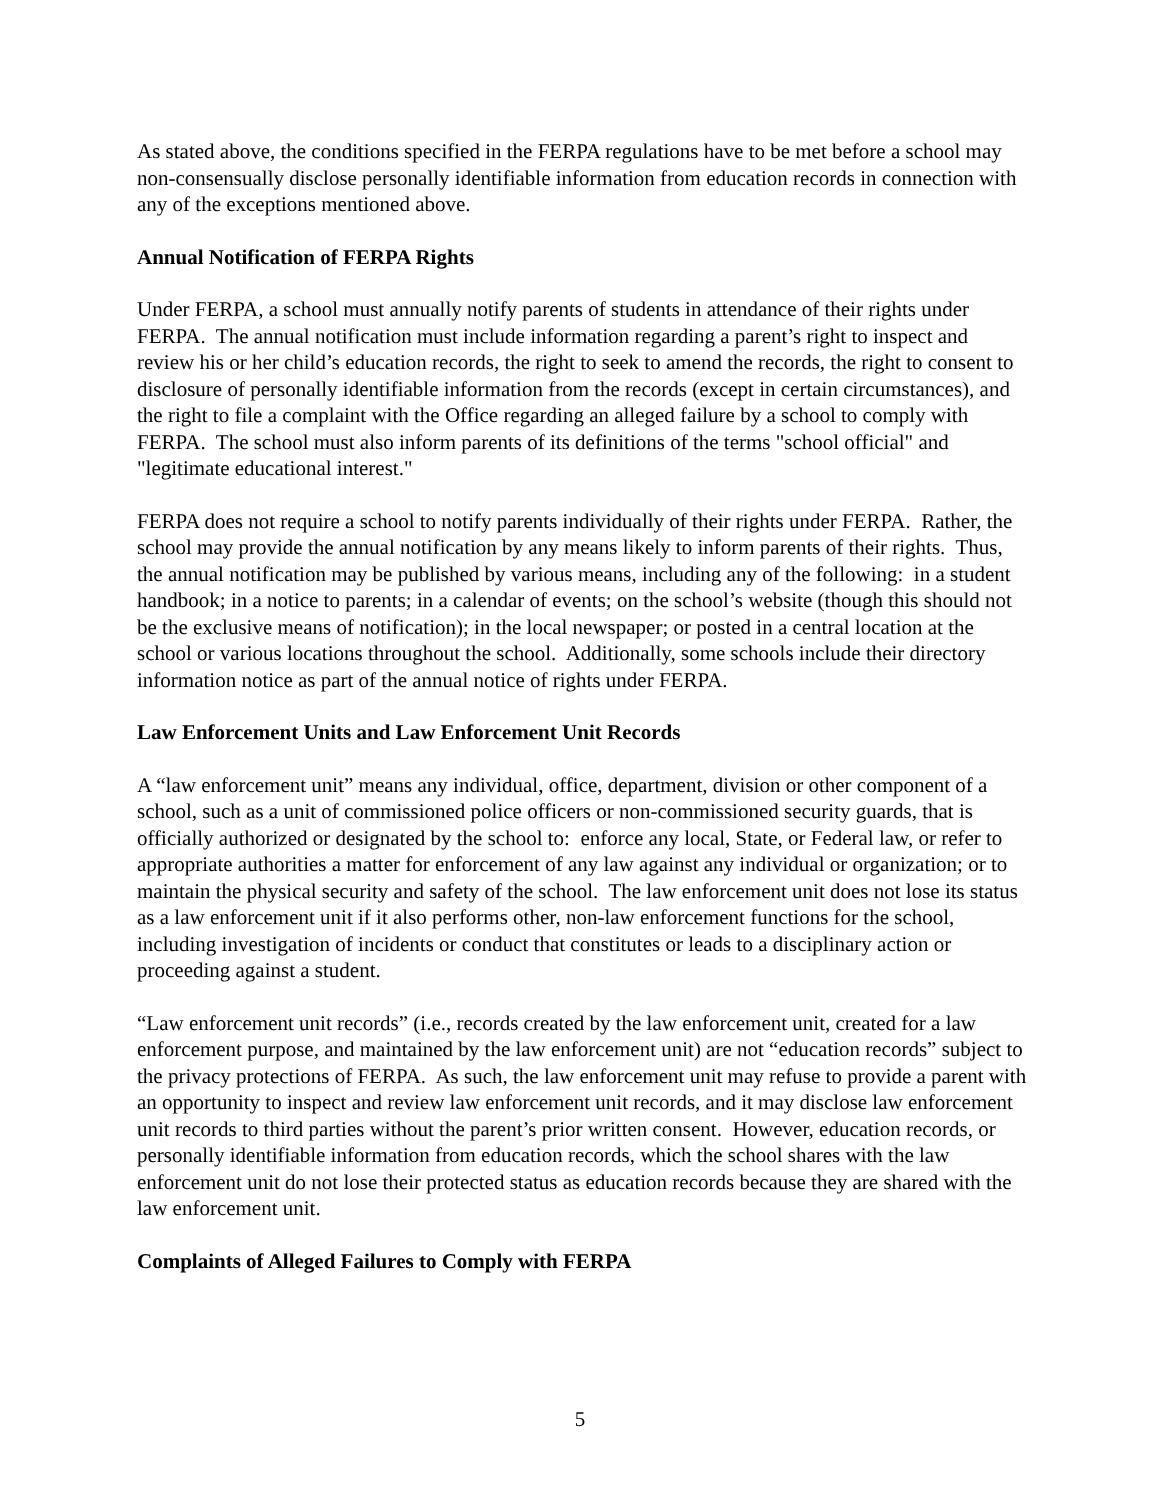As stated above, the conditions specified in the FERPA regulations have to be met before a school may non-consensually disclose personally identifiable information from education records in connection with any of the exceptions mentioned above.
Annual Notification of FERPA Rights
Under FERPA, a school must annually notify parents of students in attendance of their rights under FERPA. The annual notification must include information regarding a parent’s right to inspect and review his or her child’s education records, the right to seek to amend the records, the right to consent to disclosure of personally identifiable information from the records (except in certain circumstances), and the right to file a complaint with the Office regarding an alleged failure by a school to comply with FERPA. The school must also inform parents of its definitions of the terms "school official" and "legitimate educational interest."
FERPA does not require a school to notify parents individually of their rights under FERPA. Rather, the school may provide the annual notification by any means likely to inform parents of their rights. Thus, the annual notification may be published by various means, including any of the following: in a student handbook; in a notice to parents; in a calendar of events; on the school’s website (though this should not be the exclusive means of notification); in the local newspaper; or posted in a central location at the school or various locations throughout the school. Additionally, some schools include their directory information notice as part of the annual notice of rights under FERPA.
Law Enforcement Units and Law Enforcement Unit Records
A “law enforcement unit” means any individual, office, department, division or other component of a school, such as a unit of commissioned police officers or non-commissioned security guards, that is officially authorized or designated by the school to: enforce any local, State, or Federal law, or refer to appropriate authorities a matter for enforcement of any law against any individual or organization; or to maintain the physical security and safety of the school. The law enforcement unit does not lose its status as a law enforcement unit if it also performs other, non-law enforcement functions for the school, including investigation of incidents or conduct that constitutes or leads to a disciplinary action or proceeding against a student.
“Law enforcement unit records” (i.e., records created by the law enforcement unit, created for a law enforcement purpose, and maintained by the law enforcement unit) are not “education records” subject to the privacy protections of FERPA. As such, the law enforcement unit may refuse to provide a parent with an opportunity to inspect and review law enforcement unit records, and it may disclose law enforcement unit records to third parties without the parent’s prior written consent. However, education records, or personally identifiable information from education records, which the school shares with the law enforcement unit do not lose their protected status as education records because they are shared with the law enforcement unit.
Complaints of Alleged Failures to Comply with FERPA
5